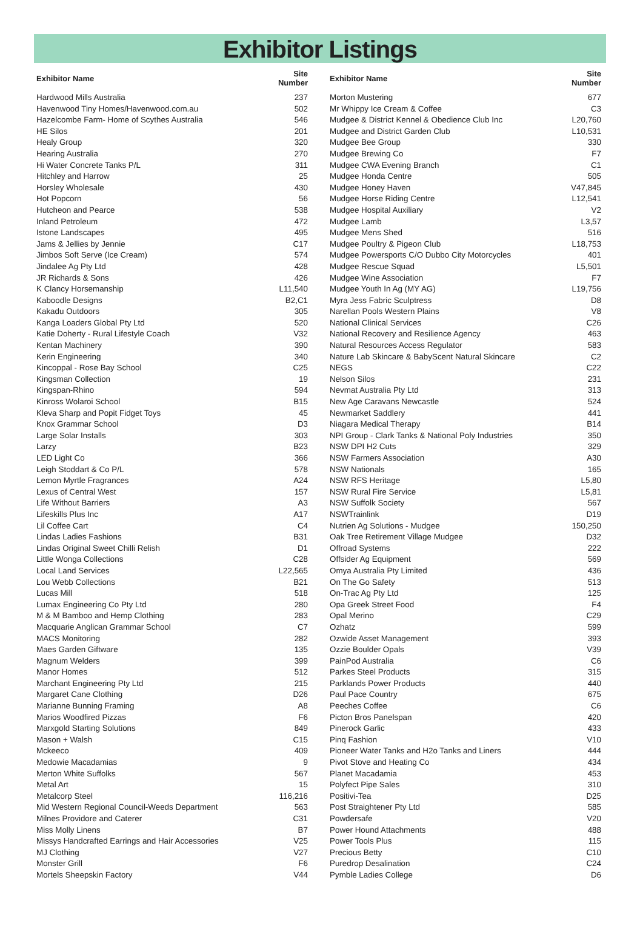Exhibitor Listings
| Exhibitor Name | Site Number |
| --- | --- |
| Hardwood Mills Australia | 237 |
| Havenwood Tiny Homes/Havenwood.com.au | 502 |
| Hazelcombe Farm- Home of Scythes Australia | 546 |
| HE Silos | 201 |
| Healy Group | 320 |
| Hearing Australia | 270 |
| Hi Water Concrete Tanks P/L | 311 |
| Hitchley and Harrow | 25 |
| Horsley Wholesale | 430 |
| Hot Popcorn | 56 |
| Hutcheon and Pearce | 538 |
| Inland Petroleum | 472 |
| Istone Landscapes | 495 |
| Jams & Jellies by Jennie | C17 |
| Jimbos Soft Serve (Ice Cream) | 574 |
| Jindalee Ag Pty Ltd | 428 |
| JR Richards & Sons | 426 |
| K Clancy Horsemanship | L11,540 |
| Kaboodle Designs | B2,C1 |
| Kakadu Outdoors | 305 |
| Kanga Loaders Global Pty Ltd | 520 |
| Katie Doherty - Rural Lifestyle Coach | V32 |
| Kentan Machinery | 390 |
| Kerin Engineering | 340 |
| Kincoppal - Rose Bay School | C25 |
| Kingsman Collection | 19 |
| Kingspan-Rhino | 594 |
| Kinross Wolaroi School | B15 |
| Kleva Sharp and Popit Fidget Toys | 45 |
| Knox Grammar School | D3 |
| Large Solar Installs | 303 |
| Larzy | B23 |
| LED Light Co | 366 |
| Leigh Stoddart & Co P/L | 578 |
| Lemon Myrtle Fragrances | A24 |
| Lexus of Central West | 157 |
| Life Without Barriers | A3 |
| Lifeskills Plus Inc | A17 |
| Lil Coffee Cart | C4 |
| Lindas Ladies Fashions | B31 |
| Lindas Original Sweet Chilli Relish | D1 |
| Little Wonga Collections | C28 |
| Local Land Services | L22,565 |
| Lou Webb Collections | B21 |
| Lucas Mill | 518 |
| Lumax Engineering Co Pty Ltd | 280 |
| M & M Bamboo and Hemp Clothing | 283 |
| Macquarie Anglican Grammar School | C7 |
| MACS Monitoring | 282 |
| Maes Garden Giftware | 135 |
| Magnum Welders | 399 |
| Manor Homes | 512 |
| Marchant Engineering Pty Ltd | 215 |
| Margaret Cane Clothing | D26 |
| Marianne Bunning Framing | A8 |
| Marios Woodfired Pizzas | F6 |
| Marxgold Starting Solutions | 849 |
| Mason + Walsh | C15 |
| Mckeeco | 409 |
| Medowie Macadamias | 9 |
| Merton White Suffolks | 567 |
| Metal Art | 15 |
| Metalcorp Steel | 116,216 |
| Mid Western Regional Council-Weeds Department | 563 |
| Milnes Providore and Caterer | C31 |
| Miss Molly Linens | B7 |
| Missys Handcrafted Earrings and Hair Accessories | V25 |
| MJ Clothing | V27 |
| Monster Grill | F6 |
| Mortels Sheepskin Factory | V44 |
| Exhibitor Name | Site Number |
| --- | --- |
| Morton Mustering | 677 |
| Mr Whippy Ice Cream & Coffee | C3 |
| Mudgee & District Kennel & Obedience Club Inc | L20,760 |
| Mudgee and District Garden Club | L10,531 |
| Mudgee Bee Group | 330 |
| Mudgee Brewing Co | F7 |
| Mudgee CWA Evening Branch | C1 |
| Mudgee Honda Centre | 505 |
| Mudgee Honey Haven | V47,845 |
| Mudgee Horse Riding Centre | L12,541 |
| Mudgee Hospital Auxiliary | V2 |
| Mudgee Lamb | L3,57 |
| Mudgee Mens Shed | 516 |
| Mudgee Poultry & Pigeon Club | L18,753 |
| Mudgee Powersports C/O Dubbo City Motorcycles | 401 |
| Mudgee Rescue Squad | L5,501 |
| Mudgee Wine Association | F7 |
| Mudgee Youth In Ag (MY AG) | L19,756 |
| Myra Jess Fabric Sculptress | D8 |
| Narellan Pools Western Plains | V8 |
| National Clinical Services | C26 |
| National Recovery and Resilience Agency | 463 |
| Natural Resources Access Regulator | 583 |
| Nature Lab Skincare & BabyScent Natural Skincare | C2 |
| NEGS | C22 |
| Nelson Silos | 231 |
| Nevmat Australia Pty Ltd | 313 |
| New Age Caravans Newcastle | 524 |
| Newmarket Saddlery | 441 |
| Niagara Medical Therapy | B14 |
| NPI Group - Clark Tanks & National Poly Industries | 350 |
| NSW DPI H2 Cuts | 329 |
| NSW Farmers Association | A30 |
| NSW Nationals | 165 |
| NSW RFS Heritage | L5,80 |
| NSW Rural Fire Service | L5,81 |
| NSW Suffolk Society | 567 |
| NSWTrainlink | D19 |
| Nutrien Ag Solutions - Mudgee | 150,250 |
| Oak Tree Retirement Village Mudgee | D32 |
| Offroad Systems | 222 |
| Offsider Ag Equipment | 569 |
| Omya Australia Pty Limited | 436 |
| On The Go Safety | 513 |
| On-Trac Ag Pty Ltd | 125 |
| Opa Greek Street Food | F4 |
| Opal Merino | C29 |
| Ozhatz | 599 |
| Ozwide Asset Management | 393 |
| Ozzie Boulder Opals | V39 |
| PainPod Australia | C6 |
| Parkes Steel Products | 315 |
| Parklands Power Products | 440 |
| Paul Pace Country | 675 |
| Peeches Coffee | C6 |
| Picton Bros Panelspan | 420 |
| Pinerock Garlic | 433 |
| Pinq Fashion | V10 |
| Pioneer Water Tanks and H2o Tanks and Liners | 444 |
| Pivot Stove and Heating Co | 434 |
| Planet Macadamia | 453 |
| Polyfect Pipe Sales | 310 |
| Positivi-Tea | D25 |
| Post Straightener Pty Ltd | 585 |
| Powdersafe | V20 |
| Power Hound Attachments | 488 |
| Power Tools Plus | 115 |
| Precious Betty | C10 |
| Puredrop Desalination | C24 |
| Pymble Ladies College | D6 |